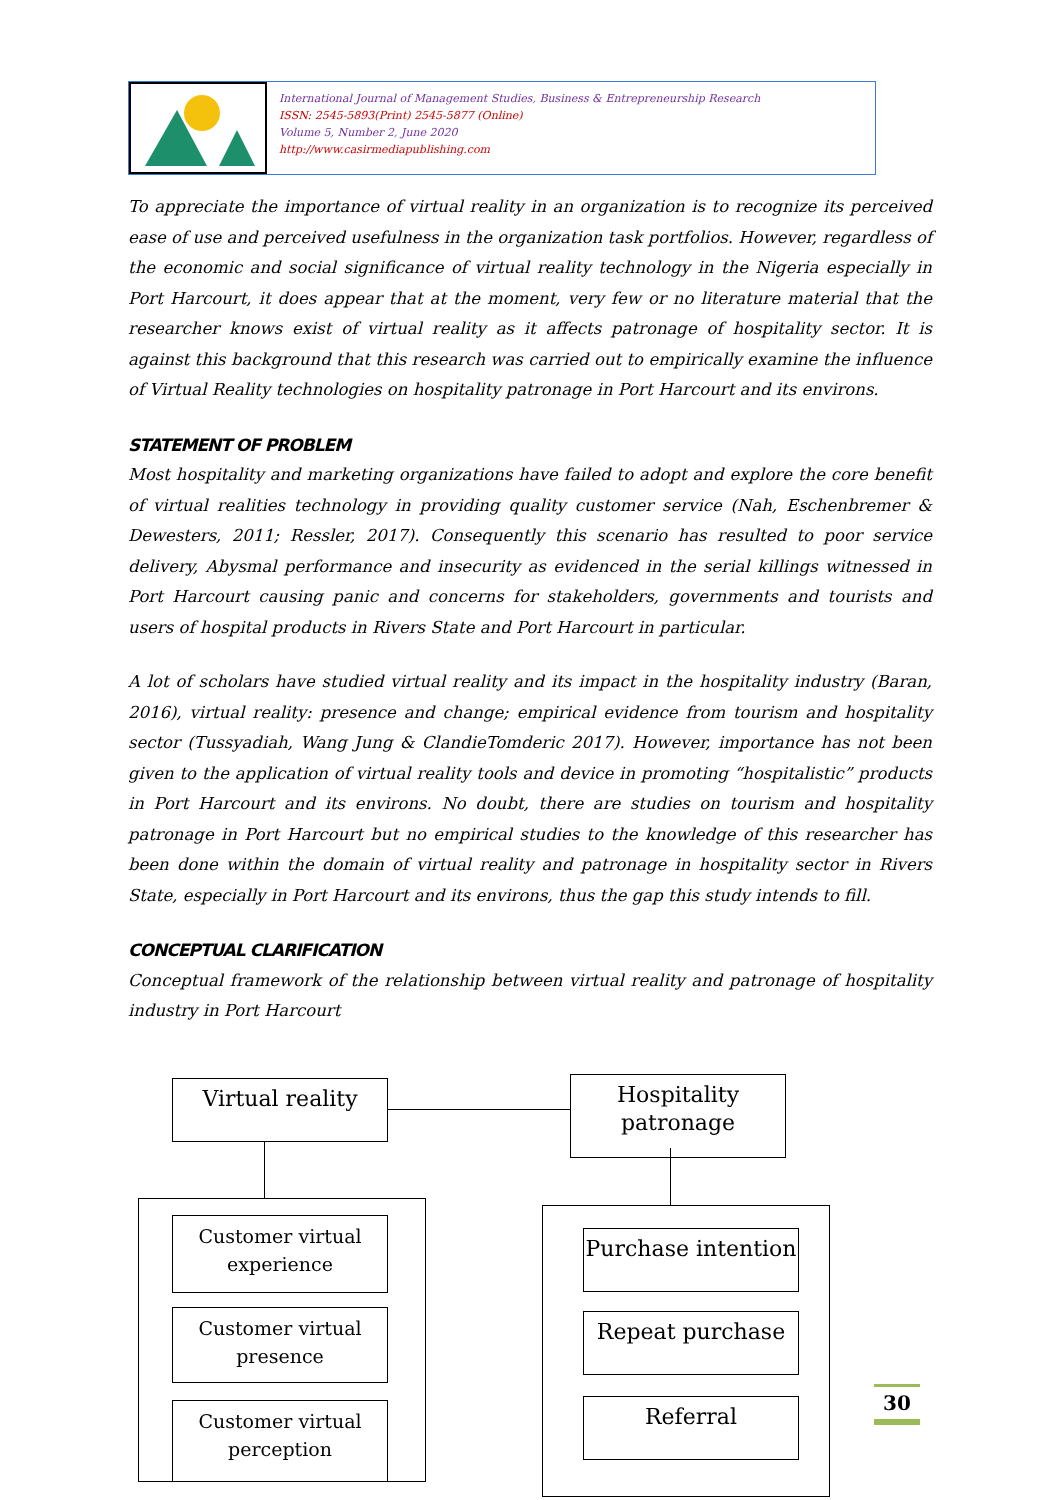International Journal of Management Studies, Business & Entrepreneurship Research
ISSN: 2545-5893(Print) 2545-5877 (Online)
Volume 5, Number 2, June 2020
http://www.casirmediapublishing.com
To appreciate the importance of virtual reality in an organization is to recognize its perceived ease of use and perceived usefulness in the organization task portfolios. However, regardless of the economic and social significance of virtual reality technology in the Nigeria especially in Port Harcourt, it does appear that at the moment, very few or no literature material that the researcher knows exist of virtual reality as it affects patronage of hospitality sector. It is against this background that this research was carried out to empirically examine the influence of Virtual Reality technologies on hospitality patronage in Port Harcourt and its environs.
STATEMENT OF PROBLEM
Most hospitality and marketing organizations have failed to adopt and explore the core benefit of virtual realities technology in providing quality customer service (Nah, Eschenbremer & Dewesters, 2011; Ressler, 2017). Consequently this scenario has resulted to poor service delivery, Abysmal performance and insecurity as evidenced in the serial killings witnessed in Port Harcourt causing panic and concerns for stakeholders, governments and tourists and users of hospital products in Rivers State and Port Harcourt in particular.
A lot of scholars have studied virtual reality and its impact in the hospitality industry (Baran, 2016), virtual reality: presence and change; empirical evidence from tourism and hospitality sector (Tussyadiah, Wang Jung & ClandieTomderic 2017). However, importance has not been given to the application of virtual reality tools and device in promoting “hospitalistic” products in Port Harcourt and its environs. No doubt, there are studies on tourism and hospitality patronage in Port Harcourt but no empirical studies to the knowledge of this researcher has been done within the domain of virtual reality and patronage in hospitality sector in Rivers State, especially in Port Harcourt and its environs, thus the gap this study intends to fill.
CONCEPTUAL CLARIFICATION
Conceptual framework of the relationship between virtual reality and patronage of hospitality industry in Port Harcourt
Virtual reality
Hospitality patronage
Customer virtual experience
Customer virtual presence
Customer virtual perception
Purchase intention
Repeat purchase
Referral
30